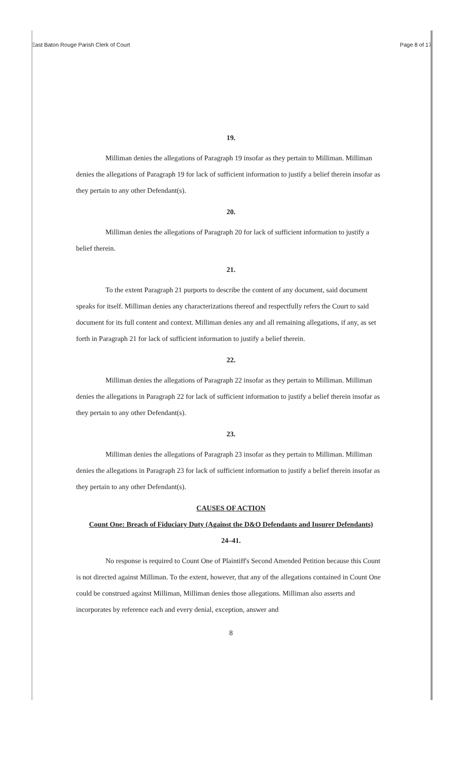East Baton Rouge Parish Clerk of Court Page 8 of 17
19.
Milliman denies the allegations of Paragraph 19 insofar as they pertain to Milliman. Milliman denies the allegations of Paragraph 19 for lack of sufficient information to justify a belief therein insofar as they pertain to any other Defendant(s).
20.
Milliman denies the allegations of Paragraph 20 for lack of sufficient information to justify a belief therein.
21.
To the extent Paragraph 21 purports to describe the content of any document, said document speaks for itself. Milliman denies any characterizations thereof and respectfully refers the Court to said document for its full content and context. Milliman denies any and all remaining allegations, if any, as set forth in Paragraph 21 for lack of sufficient information to justify a belief therein.
22.
Milliman denies the allegations of Paragraph 22 insofar as they pertain to Milliman. Milliman denies the allegations in Paragraph 22 for lack of sufficient information to justify a belief therein insofar as they pertain to any other Defendant(s).
23.
Milliman denies the allegations of Paragraph 23 insofar as they pertain to Milliman. Milliman denies the allegations in Paragraph 23 for lack of sufficient information to justify a belief therein insofar as they pertain to any other Defendant(s).
CAUSES OF ACTION
Count One: Breach of Fiduciary Duty (Against the D&O Defendants and Insurer Defendants)
24–41.
No response is required to Count One of Plaintiff's Second Amended Petition because this Count is not directed against Milliman. To the extent, however, that any of the allegations contained in Count One could be construed against Milliman, Milliman denies those allegations. Milliman also asserts and incorporates by reference each and every denial, exception, answer and
8